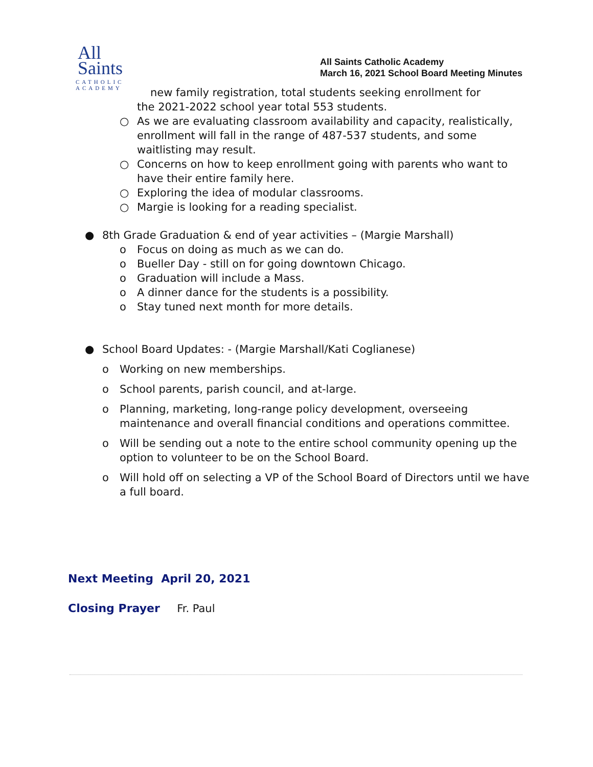All
Saints
CATHOLIC
ACADEMY
All Saints Catholic Academy
March 16, 2021 School Board Meeting Minutes
new family registration, total students seeking enrollment for
the 2021-2022 school year total 553 students.
○ As we are evaluating classroom availability and capacity, realistically, enrollment will fall in the range of 487-537 students, and some waitlisting may result.
○ Concerns on how to keep enrollment going with parents who want to have their entire family here.
○ Exploring the idea of modular classrooms.
○ Margie is looking for a reading specialist.
● 8th Grade Graduation & end of year activities – (Margie Marshall)
o Focus on doing as much as we can do.
o Bueller Day - still on for going downtown Chicago.
o Graduation will include a Mass.
o A dinner dance for the students is a possibility.
o Stay tuned next month for more details.
● School Board Updates: - (Margie Marshall/Kati Coglianese)
o Working on new memberships.
o School parents, parish council, and at-large.
o Planning, marketing, long-range policy development, overseeing maintenance and overall financial conditions and operations committee.
o Will be sending out a note to the entire school community opening up the option to volunteer to be on the School Board.
o Will hold off on selecting a VP of the School Board of Directors until we have a full board.
Next Meeting April 20, 2021
Closing Prayer Fr. Paul